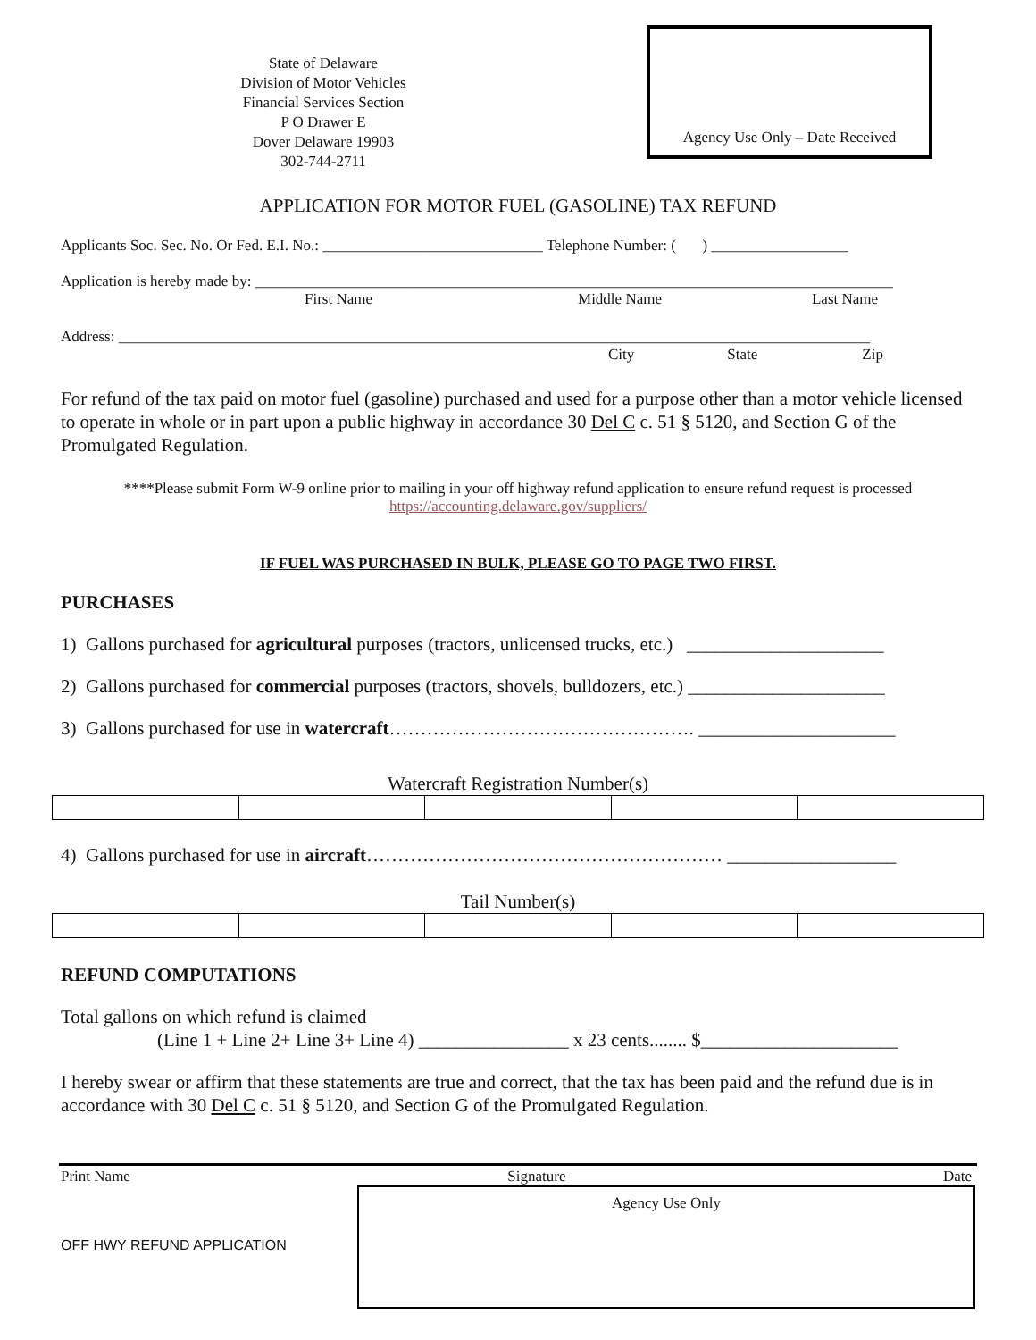State of Delaware
Division of Motor Vehicles
Financial Services Section
P O Drawer E
Dover Delaware 19903
302-744-2711
Agency Use Only – Date Received
APPLICATION FOR MOTOR FUEL (GASOLINE) TAX REFUND
Applicants Soc. Sec. No. Or Fed. E.I. No.: _____________________________ Telephone Number: ( ) __________________
Application is hereby made by: ____________________________________________________________________________________
First Name Middle Name Last Name
Address: ___________________________________________________________________________________________________
City State Zip
For refund of the tax paid on motor fuel (gasoline) purchased and used for a purpose other than a motor vehicle licensed to operate in whole or in part upon a public highway in accordance 30 Del C c. 51 § 5120, and Section G of the Promulgated Regulation.
****Please submit Form W-9 online prior to mailing in your off highway refund application to ensure refund request is processed
https://accounting.delaware.gov/suppliers/
IF FUEL WAS PURCHASED IN BULK, PLEASE GO TO PAGE TWO FIRST.
PURCHASES
1) Gallons purchased for agricultural purposes (tractors, unlicensed trucks, etc.) _____________________
2) Gallons purchased for commercial purposes (tractors, shovels, bulldozers, etc.) _____________________
3) Gallons purchased for use in watercraft…………………………………………. _____________________
Watercraft Registration Number(s)
4) Gallons purchased for use in aircraft………………………………………………… __________________
Tail Number(s)
REFUND COMPUTATIONS
Total gallons on which refund is claimed
(Line 1 + Line 2+ Line 3+ Line 4) ________________ x 23 cents........ $_____________________
I hereby swear or affirm that these statements are true and correct, that the tax has been paid and the refund due is in accordance with 30 Del C c. 51 § 5120, and Section G of the Promulgated Regulation.
Print Name Signature Date
OFF HWY REFUND APPLICATION
Agency Use Only